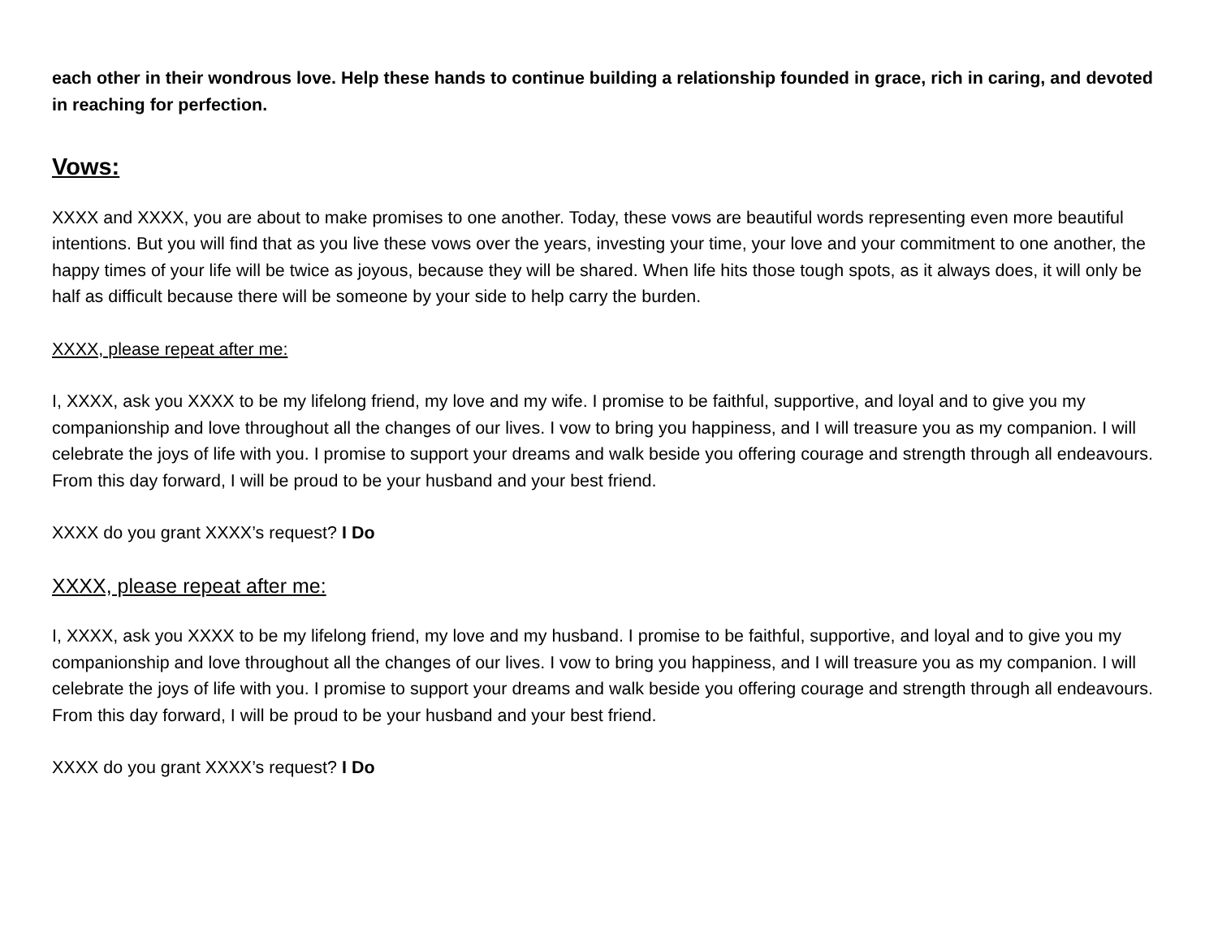each other in their wondrous love. Help these hands to continue building a relationship founded in grace, rich in caring, and devoted in reaching for perfection.
Vows:
XXXX and XXXX, you are about to make promises to one another. Today, these vows are beautiful words representing even more beautiful intentions. But you will find that as you live these vows over the years, investing your time, your love and your commitment to one another, the happy times of your life will be twice as joyous, because they will be shared. When life hits those tough spots, as it always does, it will only be half as difficult because there will be someone by your side to help carry the burden.
XXXX, please repeat after me:
I, XXXX, ask you XXXX to be my lifelong friend, my love and my wife. I promise to be faithful, supportive, and loyal and to give you my companionship and love throughout all the changes of our lives. I vow to bring you happiness, and I will treasure you as my companion. I will celebrate the joys of life with you. I promise to support your dreams and walk beside you offering courage and strength through all endeavours. From this day forward, I will be proud to be your husband and your best friend.
XXXX do you grant XXXX’s request? I Do
XXXX, please repeat after me:
I, XXXX, ask you XXXX to be my lifelong friend, my love and my husband. I promise to be faithful, supportive, and loyal and to give you my companionship and love throughout all the changes of our lives. I vow to bring you happiness, and I will treasure you as my companion. I will celebrate the joys of life with you. I promise to support your dreams and walk beside you offering courage and strength through all endeavours. From this day forward, I will be proud to be your husband and your best friend.
XXXX do you grant XXXX’s request? I Do